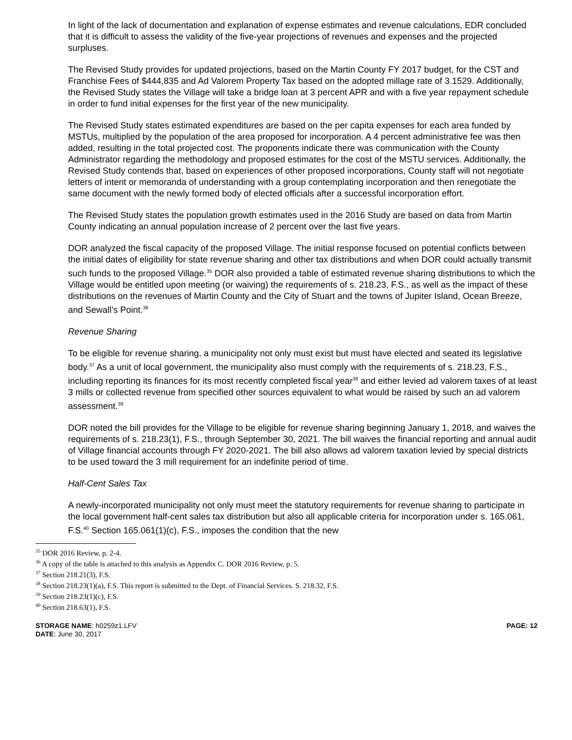In light of the lack of documentation and explanation of expense estimates and revenue calculations, EDR concluded that it is difficult to assess the validity of the five-year projections of revenues and expenses and the projected surpluses.
The Revised Study provides for updated projections, based on the Martin County FY 2017 budget, for the CST and Franchise Fees of $444,835 and Ad Valorem Property Tax based on the adopted millage rate of 3.1529. Additionally, the Revised Study states the Village will take a bridge loan at 3 percent APR and with a five year repayment schedule in order to fund initial expenses for the first year of the new municipality.
The Revised Study states estimated expenditures are based on the per capita expenses for each area funded by MSTUs, multiplied by the population of the area proposed for incorporation. A 4 percent administrative fee was then added, resulting in the total projected cost. The proponents indicate there was communication with the County Administrator regarding the methodology and proposed estimates for the cost of the MSTU services. Additionally, the Revised Study contends that, based on experiences of other proposed incorporations, County staff will not negotiate letters of intent or memoranda of understanding with a group contemplating incorporation and then renegotiate the same document with the newly formed body of elected officials after a successful incorporation effort.
The Revised Study states the population growth estimates used in the 2016 Study are based on data from Martin County indicating an annual population increase of 2 percent over the last five years.
DOR analyzed the fiscal capacity of the proposed Village. The initial response focused on potential conflicts between the initial dates of eligibility for state revenue sharing and other tax distributions and when DOR could actually transmit such funds to the proposed Village.<sup>35</sup> DOR also provided a table of estimated revenue sharing distributions to which the Village would be entitled upon meeting (or waiving) the requirements of s. 218.23, F.S., as well as the impact of these distributions on the revenues of Martin County and the City of Stuart and the towns of Jupiter Island, Ocean Breeze, and Sewall’s Point.<sup>36</sup>
Revenue Sharing
To be eligible for revenue sharing, a municipality not only must exist but must have elected and seated its legislative body.<sup>37</sup> As a unit of local government, the municipality also must comply with the requirements of s. 218.23, F.S., including reporting its finances for its most recently completed fiscal year<sup>38</sup> and either levied ad valorem taxes of at least 3 mills or collected revenue from specified other sources equivalent to what would be raised by such an ad valorem assessment.<sup>39</sup>
DOR noted the bill provides for the Village to be eligible for revenue sharing beginning January 1, 2018, and waives the requirements of s. 218.23(1), F.S., through September 30, 2021. The bill waives the financial reporting and annual audit of Village financial accounts through FY 2020-2021. The bill also allows ad valorem taxation levied by special districts to be used toward the 3 mill requirement for an indefinite period of time.
Half-Cent Sales Tax
A newly-incorporated municipality not only must meet the statutory requirements for revenue sharing to participate in the local government half-cent sales tax distribution but also all applicable criteria for incorporation under s. 165.061, F.S.<sup>40</sup> Section 165.061(1)(c), F.S., imposes the condition that the new
<sup>35</sup> DOR 2016 Review, p. 2-4.
<sup>36</sup> A copy of the table is attached to this analysis as Appendix C. DOR 2016 Review, p. 5.
<sup>37</sup> Section 218.21(3), F.S.
<sup>38</sup> Section 218.23(1)(a), F.S. This report is submitted to the Dept. of Financial Services. S. 218.32, F.S.
<sup>39</sup> Section 218.23(1)(c), F.S.
<sup>40</sup> Section 218.63(1), F.S.
STORAGE NAME: h0259z1.LFV
DATE: June 30, 2017
PAGE: 12